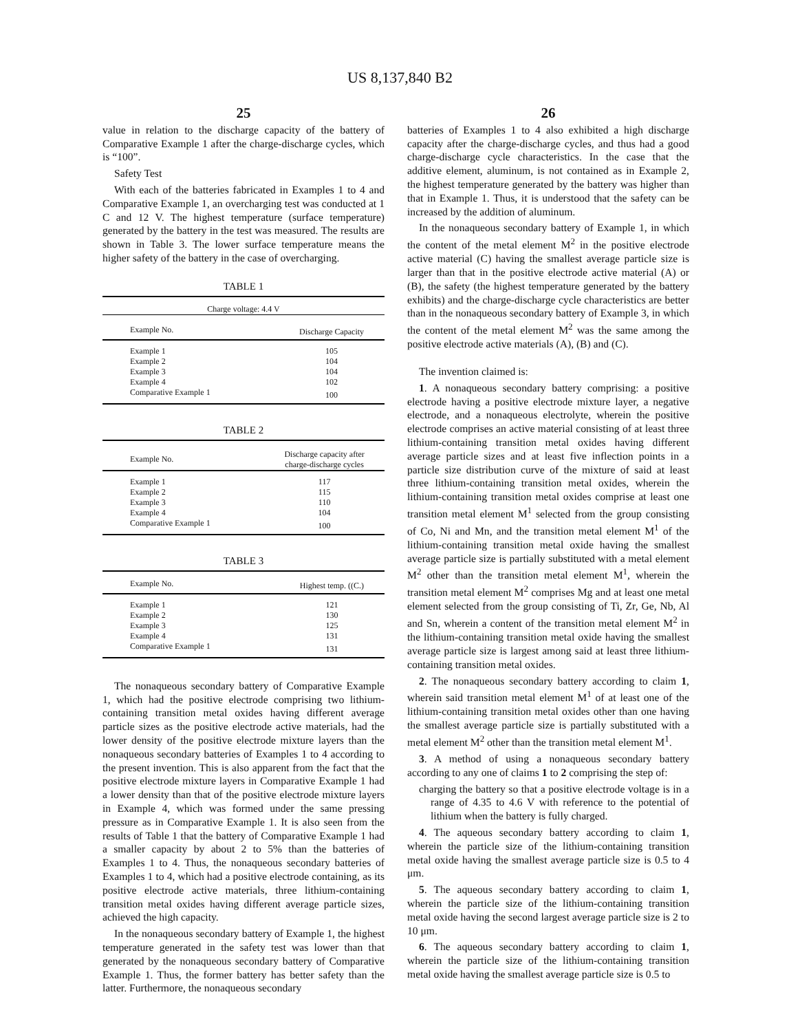US 8,137,840 B2
25
value in relation to the discharge capacity of the battery of Comparative Example 1 after the charge-discharge cycles, which is “100”.
Safety Test
With each of the batteries fabricated in Examples 1 to 4 and Comparative Example 1, an overcharging test was conducted at 1 C and 12 V. The highest temperature (surface temperature) generated by the battery in the test was measured. The results are shown in Table 3. The lower surface temperature means the higher safety of the battery in the case of overcharging.
TABLE 1
| Charge voltage: 4.4 V | |
| --- | --- |
| Example No. | Discharge Capacity |
| Example 1 | 105 |
| Example 2 | 104 |
| Example 3 | 104 |
| Example 4 | 102 |
| Comparative Example 1 | 100 |
TABLE 2
| Example No. | Discharge capacity after charge-discharge cycles |
| --- | --- |
| Example 1 | 117 |
| Example 2 | 115 |
| Example 3 | 110 |
| Example 4 | 104 |
| Comparative Example 1 | 100 |
TABLE 3
| Example No. | Highest temp. ((C.) |
| --- | --- |
| Example 1 | 121 |
| Example 2 | 130 |
| Example 3 | 125 |
| Example 4 | 131 |
| Comparative Example 1 | 131 |
The nonaqueous secondary battery of Comparative Example 1, which had the positive electrode comprising two lithium-containing transition metal oxides having different average particle sizes as the positive electrode active materials, had the lower density of the positive electrode mixture layers than the nonaqueous secondary batteries of Examples 1 to 4 according to the present invention. This is also apparent from the fact that the positive electrode mixture layers in Comparative Example 1 had a lower density than that of the positive electrode mixture layers in Example 4, which was formed under the same pressing pressure as in Comparative Example 1. It is also seen from the results of Table 1 that the battery of Comparative Example 1 had a smaller capacity by about 2 to 5% than the batteries of Examples 1 to 4. Thus, the nonaqueous secondary batteries of Examples 1 to 4, which had a positive electrode containing, as its positive electrode active materials, three lithium-containing transition metal oxides having different average particle sizes, achieved the high capacity.
In the nonaqueous secondary battery of Example 1, the highest temperature generated in the safety test was lower than that generated by the nonaqueous secondary battery of Comparative Example 1. Thus, the former battery has better safety than the latter. Furthermore, the nonaqueous secondary
26
batteries of Examples 1 to 4 also exhibited a high discharge capacity after the charge-discharge cycles, and thus had a good charge-discharge cycle characteristics. In the case that the additive element, aluminum, is not contained as in Example 2, the highest temperature generated by the battery was higher than that in Example 1. Thus, it is understood that the safety can be increased by the addition of aluminum.
In the nonaqueous secondary battery of Example 1, in which the content of the metal element M<sup>2</sup> in the positive electrode active material (C) having the smallest average particle size is larger than that in the positive electrode active material (A) or (B), the safety (the highest temperature generated by the battery exhibits) and the charge-discharge cycle characteristics are better than in the nonaqueous secondary battery of Example 3, in which the content of the metal element M<sup>2</sup> was the same among the positive electrode active materials (A), (B) and (C).
The invention claimed is:
1. A nonaqueous secondary battery comprising: a positive electrode having a positive electrode mixture layer, a negative electrode, and a nonaqueous electrolyte, wherein the positive electrode comprises an active material consisting of at least three lithium-containing transition metal oxides having different average particle sizes and at least five inflection points in a particle size distribution curve of the mixture of said at least three lithium-containing transition metal oxides, wherein the lithium-containing transition metal oxides comprise at least one transition metal element M<sup>1</sup> selected from the group consisting of Co, Ni and Mn, and the transition metal element M<sup>1</sup> of the lithium-containing transition metal oxide having the smallest average particle size is partially substituted with a metal element M<sup>2</sup> other than the transition metal element M<sup>1</sup>, wherein the transition metal element M<sup>2</sup> comprises Mg and at least one metal element selected from the group consisting of Ti, Zr, Ge, Nb, Al and Sn, wherein a content of the transition metal element M<sup>2</sup> in the lithium-containing transition metal oxide having the smallest average particle size is largest among said at least three lithium-containing transition metal oxides.
2. The nonaqueous secondary battery according to claim 1, wherein said transition metal element M<sup>1</sup> of at least one of the lithium-containing transition metal oxides other than one having the smallest average particle size is partially substituted with a metal element M<sup>2</sup> other than the transition metal element M<sup>1</sup>.
3. A method of using a nonaqueous secondary battery according to any one of claims 1 to 2 comprising the step of:
charging the battery so that a positive electrode voltage is in a range of 4.35 to 4.6 V with reference to the potential of lithium when the battery is fully charged.
4. The aqueous secondary battery according to claim 1, wherein the particle size of the lithium-containing transition metal oxide having the smallest average particle size is 0.5 to 4 μm.
5. The aqueous secondary battery according to claim 1, wherein the particle size of the lithium-containing transition metal oxide having the second largest average particle size is 2 to 10 μm.
6. The aqueous secondary battery according to claim 1, wherein the particle size of the lithium-containing transition metal oxide having the smallest average particle size is 0.5 to